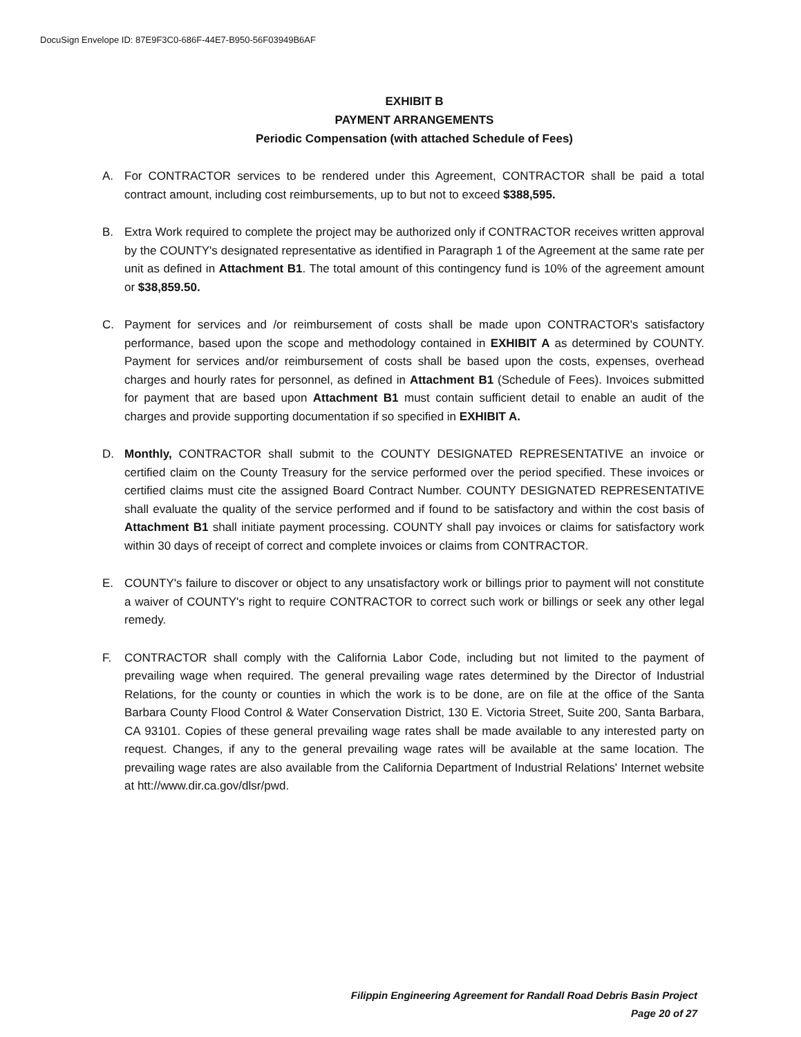DocuSign Envelope ID: 87E9F3C0-686F-44E7-B950-56F03949B6AF
EXHIBIT B
PAYMENT ARRANGEMENTS
Periodic Compensation (with attached Schedule of Fees)
A. For CONTRACTOR services to be rendered under this Agreement, CONTRACTOR shall be paid a total contract amount, including cost reimbursements, up to but not to exceed $388,595.
B. Extra Work required to complete the project may be authorized only if CONTRACTOR receives written approval by the COUNTY's designated representative as identified in Paragraph 1 of the Agreement at the same rate per unit as defined in Attachment B1. The total amount of this contingency fund is 10% of the agreement amount or $38,859.50.
C. Payment for services and /or reimbursement of costs shall be made upon CONTRACTOR's satisfactory performance, based upon the scope and methodology contained in EXHIBIT A as determined by COUNTY. Payment for services and/or reimbursement of costs shall be based upon the costs, expenses, overhead charges and hourly rates for personnel, as defined in Attachment B1 (Schedule of Fees). Invoices submitted for payment that are based upon Attachment B1 must contain sufficient detail to enable an audit of the charges and provide supporting documentation if so specified in EXHIBIT A.
D. Monthly, CONTRACTOR shall submit to the COUNTY DESIGNATED REPRESENTATIVE an invoice or certified claim on the County Treasury for the service performed over the period specified. These invoices or certified claims must cite the assigned Board Contract Number. COUNTY DESIGNATED REPRESENTATIVE shall evaluate the quality of the service performed and if found to be satisfactory and within the cost basis of Attachment B1 shall initiate payment processing. COUNTY shall pay invoices or claims for satisfactory work within 30 days of receipt of correct and complete invoices or claims from CONTRACTOR.
E. COUNTY's failure to discover or object to any unsatisfactory work or billings prior to payment will not constitute a waiver of COUNTY's right to require CONTRACTOR to correct such work or billings or seek any other legal remedy.
F. CONTRACTOR shall comply with the California Labor Code, including but not limited to the payment of prevailing wage when required. The general prevailing wage rates determined by the Director of Industrial Relations, for the county or counties in which the work is to be done, are on file at the office of the Santa Barbara County Flood Control & Water Conservation District, 130 E. Victoria Street, Suite 200, Santa Barbara, CA 93101. Copies of these general prevailing wage rates shall be made available to any interested party on request. Changes, if any to the general prevailing wage rates will be available at the same location. The prevailing wage rates are also available from the California Department of Industrial Relations' Internet website at htt://www.dir.ca.gov/dlsr/pwd.
Filippin Engineering Agreement for Randall Road Debris Basin Project
Page 20 of 27